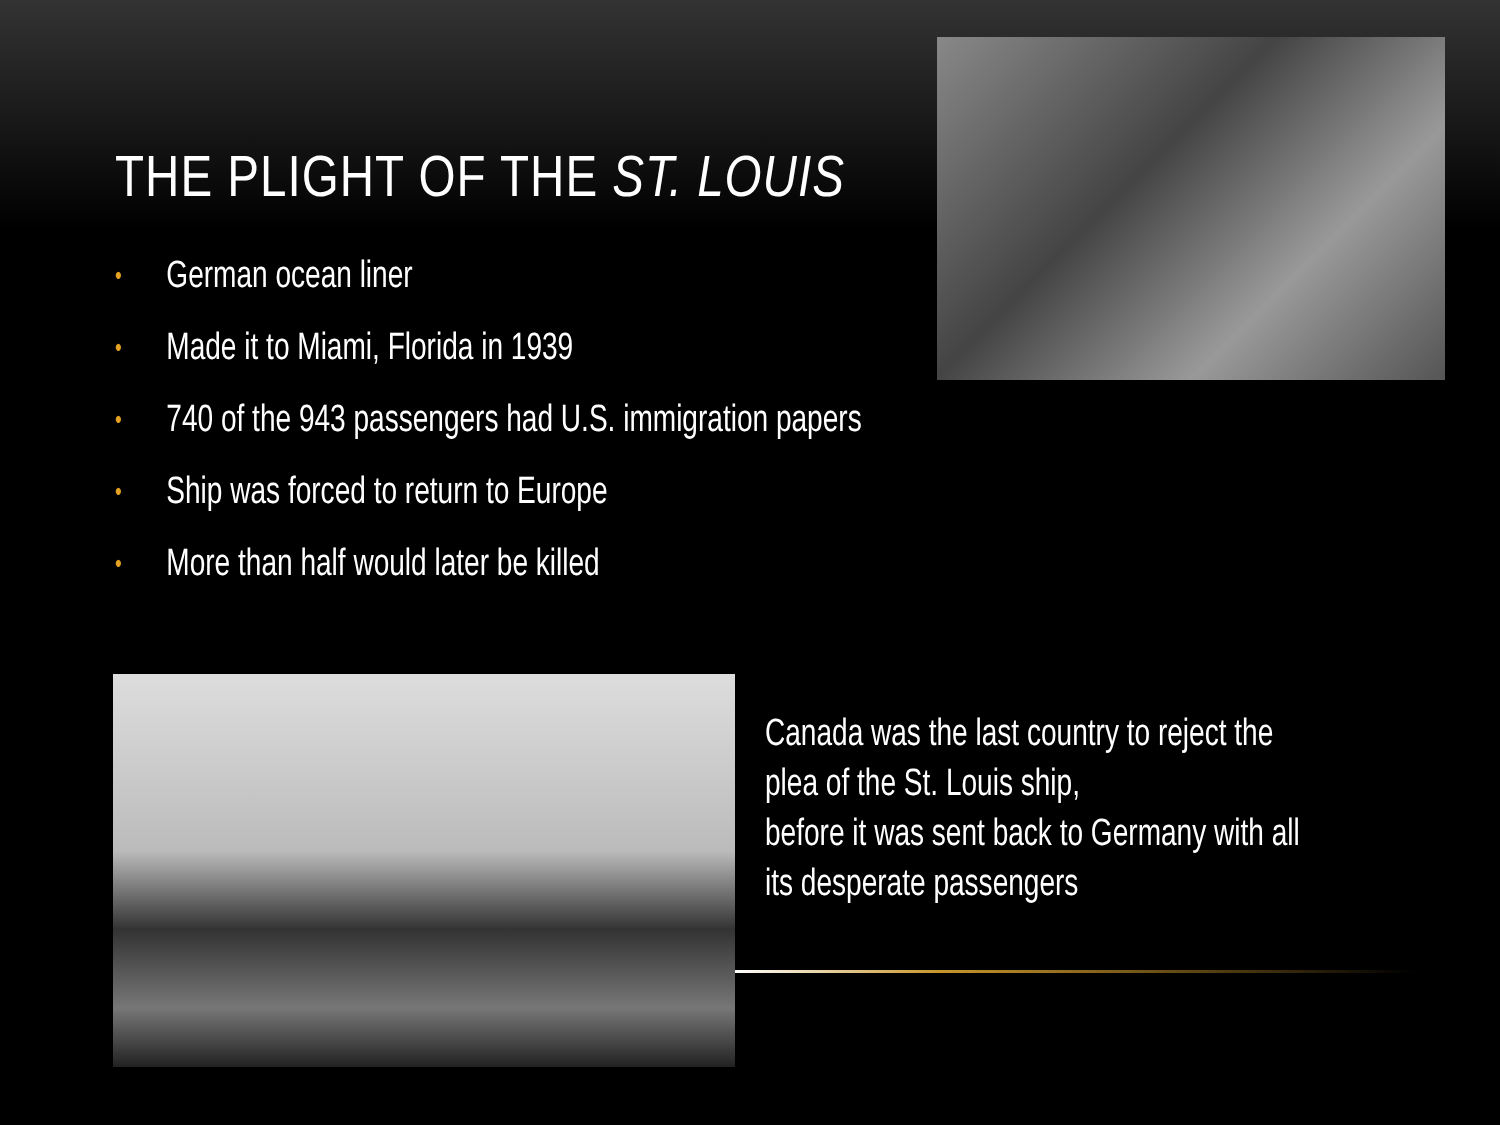THE PLIGHT OF THE ST. LOUIS
• German ocean liner
• Made it to Miami, Florida in 1939
• 740 of the 943 passengers had U.S. immigration papers
• Ship was forced to return to Europe
• More than half would later be killed
Canada was the last country to reject the plea of the St. Louis ship,
before it was sent back to Germany with all its desperate passengers